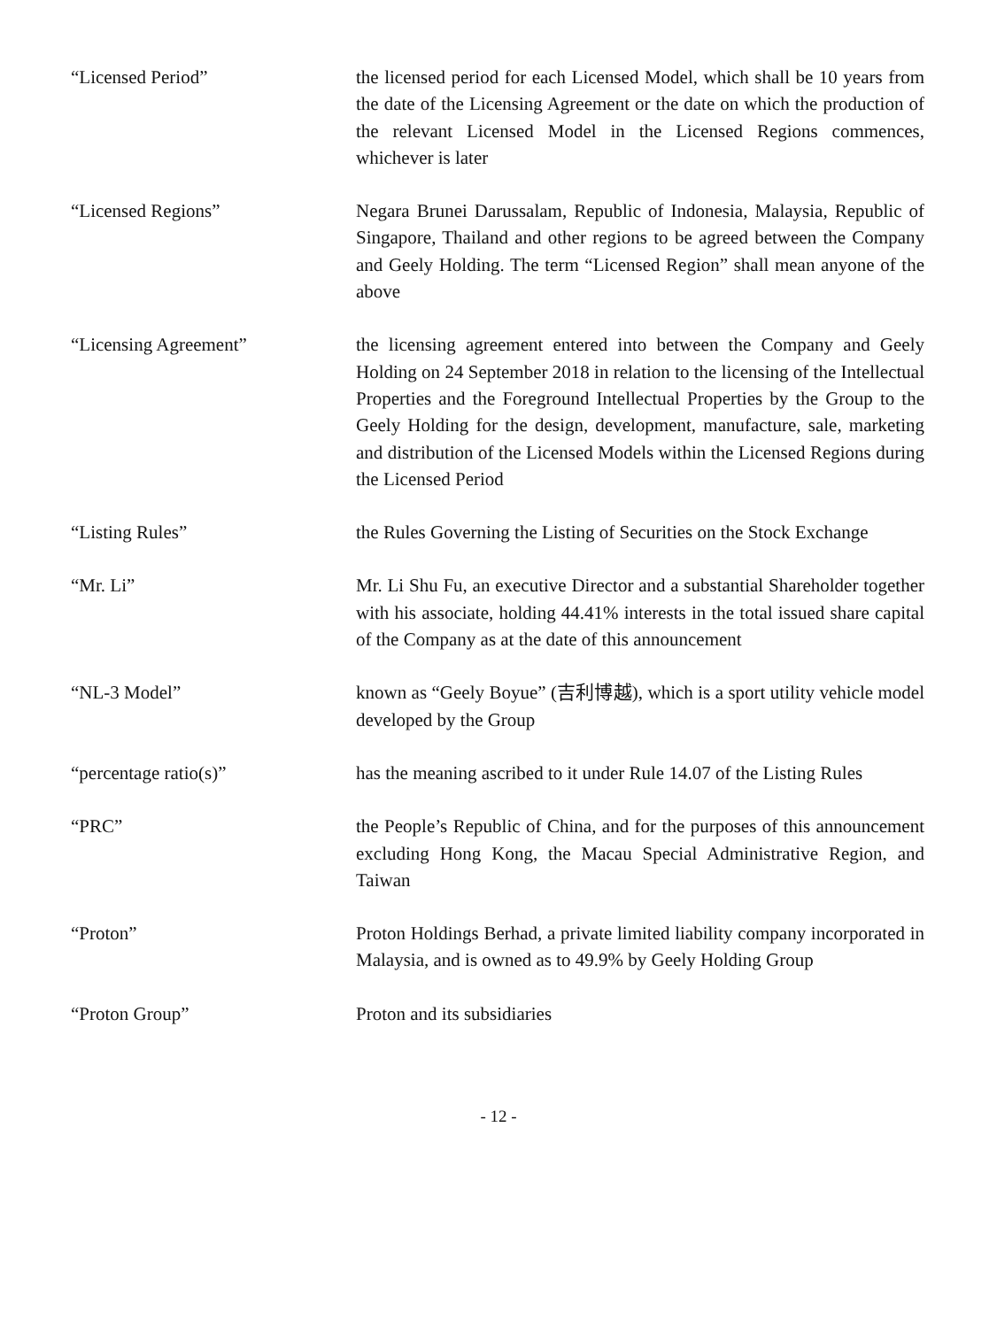“Licensed Period” the licensed period for each Licensed Model, which shall be 10 years from the date of the Licensing Agreement or the date on which the production of the relevant Licensed Model in the Licensed Regions commences, whichever is later
“Licensed Regions” Negara Brunei Darussalam, Republic of Indonesia, Malaysia, Republic of Singapore, Thailand and other regions to be agreed between the Company and Geely Holding. The term “Licensed Region” shall mean anyone of the above
“Licensing Agreement” the licensing agreement entered into between the Company and Geely Holding on 24 September 2018 in relation to the licensing of the Intellectual Properties and the Foreground Intellectual Properties by the Group to the Geely Holding for the design, development, manufacture, sale, marketing and distribution of the Licensed Models within the Licensed Regions during the Licensed Period
“Listing Rules” the Rules Governing the Listing of Securities on the Stock Exchange
“Mr. Li” Mr. Li Shu Fu, an executive Director and a substantial Shareholder together with his associate, holding 44.41% interests in the total issued share capital of the Company as at the date of this announcement
“NL-3 Model” known as “Geely Boyue” (吉利博越), which is a sport utility vehicle model developed by the Group
“percentage ratio(s)” has the meaning ascribed to it under Rule 14.07 of the Listing Rules
“PRC” the People’s Republic of China, and for the purposes of this announcement excluding Hong Kong, the Macau Special Administrative Region, and Taiwan
“Proton” Proton Holdings Berhad, a private limited liability company incorporated in Malaysia, and is owned as to 49.9% by Geely Holding Group
“Proton Group” Proton and its subsidiaries
- 12 -